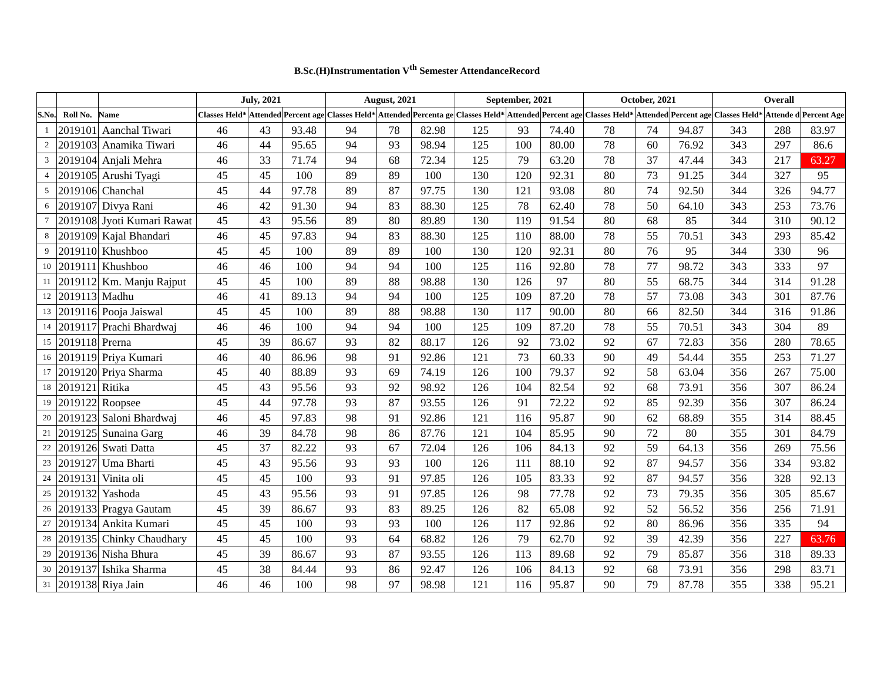B.Sc.(H)Instrumentation V<sup>th</sup> Semester AttendanceRecord
| | | | July, 2021 | | | August, 2021 | | | September, 2021 | | | October, 2021 | | | Overall | | |
| --- | --- | --- | --- | --- | --- | --- | --- | --- | --- | --- | --- | --- | --- | --- | --- | --- | --- |
| S.No. | Roll No. | Name | Classes Held* | Attended | Percent age | Classes Held* | Attended | Percenta ge | Classes Held* | Attended | Percent age | Classes Held* | Attended | Percent age | Classes Held* | Attende d | Percent Age |
| 1 | 2019101 | Aanchal Tiwari | 46 | 43 | 93.48 | 94 | 78 | 82.98 | 125 | 93 | 74.40 | 78 | 74 | 94.87 | 343 | 288 | 83.97 |
| 2 | 2019103 | Anamika Tiwari | 46 | 44 | 95.65 | 94 | 93 | 98.94 | 125 | 100 | 80.00 | 78 | 60 | 76.92 | 343 | 297 | 86.6 |
| 3 | 2019104 | Anjali Mehra | 46 | 33 | 71.74 | 94 | 68 | 72.34 | 125 | 79 | 63.20 | 78 | 37 | 47.44 | 343 | 217 | 63.27 |
| 4 | 2019105 | Arushi Tyagi | 45 | 45 | 100 | 89 | 89 | 100 | 130 | 120 | 92.31 | 80 | 73 | 91.25 | 344 | 327 | 95 |
| 5 | 2019106 | Chanchal | 45 | 44 | 97.78 | 89 | 87 | 97.75 | 130 | 121 | 93.08 | 80 | 74 | 92.50 | 344 | 326 | 94.77 |
| 6 | 2019107 | Divya Rani | 46 | 42 | 91.30 | 94 | 83 | 88.30 | 125 | 78 | 62.40 | 78 | 50 | 64.10 | 343 | 253 | 73.76 |
| 7 | 2019108 | Jyoti Kumari Rawat | 45 | 43 | 95.56 | 89 | 80 | 89.89 | 130 | 119 | 91.54 | 80 | 68 | 85 | 344 | 310 | 90.12 |
| 8 | 2019109 | Kajal Bhandari | 46 | 45 | 97.83 | 94 | 83 | 88.30 | 125 | 110 | 88.00 | 78 | 55 | 70.51 | 343 | 293 | 85.42 |
| 9 | 2019110 | Khushboo | 45 | 45 | 100 | 89 | 89 | 100 | 130 | 120 | 92.31 | 80 | 76 | 95 | 344 | 330 | 96 |
| 10 | 2019111 | Khushboo | 46 | 46 | 100 | 94 | 94 | 100 | 125 | 116 | 92.80 | 78 | 77 | 98.72 | 343 | 333 | 97 |
| 11 | 2019112 | Km. Manju Rajput | 45 | 45 | 100 | 89 | 88 | 98.88 | 130 | 126 | 97 | 80 | 55 | 68.75 | 344 | 314 | 91.28 |
| 12 | 2019113 | Madhu | 46 | 41 | 89.13 | 94 | 94 | 100 | 125 | 109 | 87.20 | 78 | 57 | 73.08 | 343 | 301 | 87.76 |
| 13 | 2019116 | Pooja Jaiswal | 45 | 45 | 100 | 89 | 88 | 98.88 | 130 | 117 | 90.00 | 80 | 66 | 82.50 | 344 | 316 | 91.86 |
| 14 | 2019117 | Prachi Bhardwaj | 46 | 46 | 100 | 94 | 94 | 100 | 125 | 109 | 87.20 | 78 | 55 | 70.51 | 343 | 304 | 89 |
| 15 | 2019118 | Prerna | 45 | 39 | 86.67 | 93 | 82 | 88.17 | 126 | 92 | 73.02 | 92 | 67 | 72.83 | 356 | 280 | 78.65 |
| 16 | 2019119 | Priya Kumari | 46 | 40 | 86.96 | 98 | 91 | 92.86 | 121 | 73 | 60.33 | 90 | 49 | 54.44 | 355 | 253 | 71.27 |
| 17 | 2019120 | Priya Sharma | 45 | 40 | 88.89 | 93 | 69 | 74.19 | 126 | 100 | 79.37 | 92 | 58 | 63.04 | 356 | 267 | 75.00 |
| 18 | 2019121 | Ritika | 45 | 43 | 95.56 | 93 | 92 | 98.92 | 126 | 104 | 82.54 | 92 | 68 | 73.91 | 356 | 307 | 86.24 |
| 19 | 2019122 | Roopsee | 45 | 44 | 97.78 | 93 | 87 | 93.55 | 126 | 91 | 72.22 | 92 | 85 | 92.39 | 356 | 307 | 86.24 |
| 20 | 2019123 | Saloni Bhardwaj | 46 | 45 | 97.83 | 98 | 91 | 92.86 | 121 | 116 | 95.87 | 90 | 62 | 68.89 | 355 | 314 | 88.45 |
| 21 | 2019125 | Sunaina Garg | 46 | 39 | 84.78 | 98 | 86 | 87.76 | 121 | 104 | 85.95 | 90 | 72 | 80 | 355 | 301 | 84.79 |
| 22 | 2019126 | Swati Datta | 45 | 37 | 82.22 | 93 | 67 | 72.04 | 126 | 106 | 84.13 | 92 | 59 | 64.13 | 356 | 269 | 75.56 |
| 23 | 2019127 | Uma Bharti | 45 | 43 | 95.56 | 93 | 93 | 100 | 126 | 111 | 88.10 | 92 | 87 | 94.57 | 356 | 334 | 93.82 |
| 24 | 2019131 | Vinita oli | 45 | 45 | 100 | 93 | 91 | 97.85 | 126 | 105 | 83.33 | 92 | 87 | 94.57 | 356 | 328 | 92.13 |
| 25 | 2019132 | Yashoda | 45 | 43 | 95.56 | 93 | 91 | 97.85 | 126 | 98 | 77.78 | 92 | 73 | 79.35 | 356 | 305 | 85.67 |
| 26 | 2019133 | Pragya Gautam | 45 | 39 | 86.67 | 93 | 83 | 89.25 | 126 | 82 | 65.08 | 92 | 52 | 56.52 | 356 | 256 | 71.91 |
| 27 | 2019134 | Ankita Kumari | 45 | 45 | 100 | 93 | 93 | 100 | 126 | 117 | 92.86 | 92 | 80 | 86.96 | 356 | 335 | 94 |
| 28 | 2019135 | Chinky Chaudhary | 45 | 45 | 100 | 93 | 64 | 68.82 | 126 | 79 | 62.70 | 92 | 39 | 42.39 | 356 | 227 | 63.76 |
| 29 | 2019136 | Nisha Bhura | 45 | 39 | 86.67 | 93 | 87 | 93.55 | 126 | 113 | 89.68 | 92 | 79 | 85.87 | 356 | 318 | 89.33 |
| 30 | 2019137 | Ishika Sharma | 45 | 38 | 84.44 | 93 | 86 | 92.47 | 126 | 106 | 84.13 | 92 | 68 | 73.91 | 356 | 298 | 83.71 |
| 31 | 2019138 | Riya Jain | 46 | 46 | 100 | 98 | 97 | 98.98 | 121 | 116 | 95.87 | 90 | 79 | 87.78 | 355 | 338 | 95.21 |